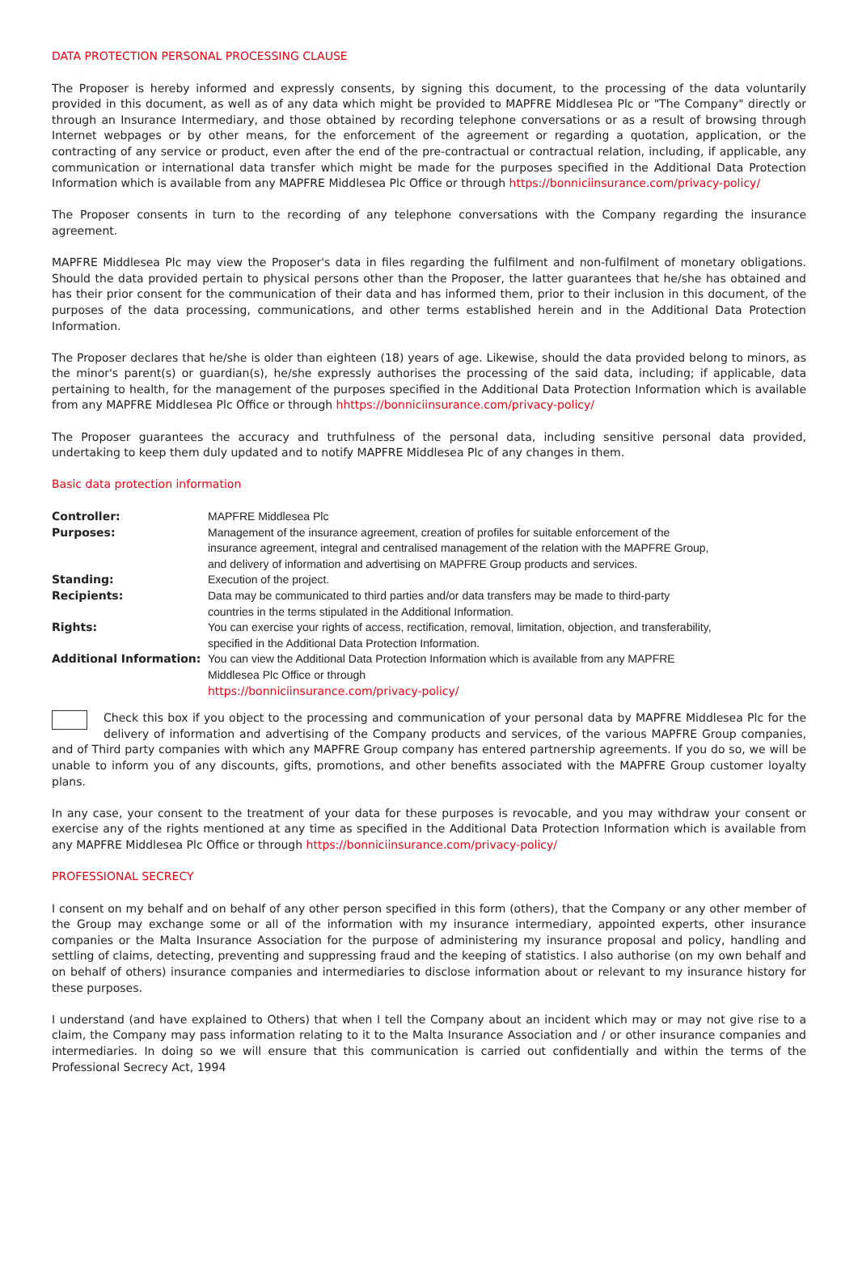DATA PROTECTION PERSONAL PROCESSING CLAUSE
The Proposer is hereby informed and expressly consents, by signing this document, to the processing of the data voluntarily provided in this document, as well as of any data which might be provided to MAPFRE Middlesea Plc or "The Company" directly or through an Insurance Intermediary, and those obtained by recording telephone conversations or as a result of browsing through Internet webpages or by other means, for the enforcement of the agreement or regarding a quotation, application, or the contracting of any service or product, even after the end of the pre-contractual or contractual relation, including, if applicable, any communication or international data transfer which might be made for the purposes specified in the Additional Data Protection Information which is available from any MAPFRE Middlesea Plc Office or through https://bonniciinsurance.com/privacy-policy/
The Proposer consents in turn to the recording of any telephone conversations with the Company regarding the insurance agreement.
MAPFRE Middlesea Plc may view the Proposer's data in files regarding the fulfilment and non-fulfilment of monetary obligations. Should the data provided pertain to physical persons other than the Proposer, the latter guarantees that he/she has obtained and has their prior consent for the communication of their data and has informed them, prior to their inclusion in this document, of the purposes of the data processing, communications, and other terms established herein and in the Additional Data Protection Information.
The Proposer declares that he/she is older than eighteen (18) years of age. Likewise, should the data provided belong to minors, as the minor's parent(s) or guardian(s), he/she expressly authorises the processing of the said data, including; if applicable, data pertaining to health, for the management of the purposes specified in the Additional Data Protection Information which is available from any MAPFRE Middlesea Plc Office or through hhttps://bonniciinsurance.com/privacy-policy/
The Proposer guarantees the accuracy and truthfulness of the personal data, including sensitive personal data provided, undertaking to keep them duly updated and to notify MAPFRE Middlesea Plc of any changes in them.
Basic data protection information
| Controller: | MAPFRE Middlesea Plc |
| Purposes: | Management of the insurance agreement, creation of profiles for suitable enforcement of the insurance agreement, integral and centralised management of the relation with the MAPFRE Group, and delivery of information and advertising on MAPFRE Group products and services. |
| Standing: | Execution of the project. |
| Recipients: | Data may be communicated to third parties and/or data transfers may be made to third-party countries in the terms stipulated in the Additional Information. |
| Rights: | You can exercise your rights of access, rectification, removal, limitation, objection, and transferability, specified in the Additional Data Protection Information. |
| Additional Information: | You can view the Additional Data Protection Information which is available from any MAPFRE Middlesea Plc Office or through https://bonniciinsurance.com/privacy-policy/ |
Check this box if you object to the processing and communication of your personal data by MAPFRE Middlesea Plc for the delivery of information and advertising of the Company products and services, of the various MAPFRE Group companies, and of Third party companies with which any MAPFRE Group company has entered partnership agreements. If you do so, we will be unable to inform you of any discounts, gifts, promotions, and other benefits associated with the MAPFRE Group customer loyalty plans.
In any case, your consent to the treatment of your data for these purposes is revocable, and you may withdraw your consent or exercise any of the rights mentioned at any time as specified in the Additional Data Protection Information which is available from any MAPFRE Middlesea Plc Office or through https://bonniciinsurance.com/privacy-policy/
PROFESSIONAL SECRECY
I consent on my behalf and on behalf of any other person specified in this form (others), that the Company or any other member of the Group may exchange some or all of the information with my insurance intermediary, appointed experts, other insurance companies or the Malta Insurance Association for the purpose of administering my insurance proposal and policy, handling and settling of claims, detecting, preventing and suppressing fraud and the keeping of statistics. I also authorise (on my own behalf and on behalf of others) insurance companies and intermediaries to disclose information about or relevant to my insurance history for these purposes.
I understand (and have explained to Others) that when I tell the Company about an incident which may or may not give rise to a claim, the Company may pass information relating to it to the Malta Insurance Association and / or other insurance companies and intermediaries. In doing so we will ensure that this communication is carried out confidentially and within the terms of the Professional Secrecy Act, 1994